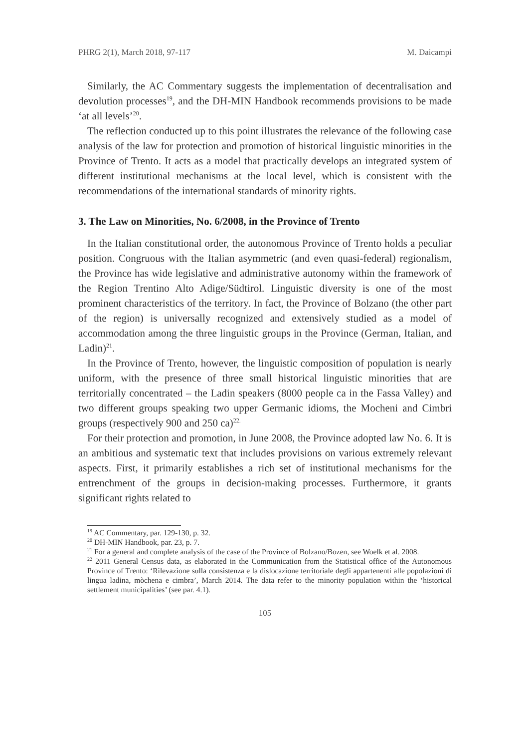PHRG 2(1), March 2018, 97-117 M. Daicampi
Similarly, the AC Commentary suggests the implementation of decentralisation and devolution processes<sup>19</sup>, and the DH-MIN Handbook recommends provisions to be made ‘at all levels’<sup>20</sup>.
The reflection conducted up to this point illustrates the relevance of the following case analysis of the law for protection and promotion of historical linguistic minorities in the Province of Trento. It acts as a model that practically develops an integrated system of different institutional mechanisms at the local level, which is consistent with the recommendations of the international standards of minority rights.
3. The Law on Minorities, No. 6/2008, in the Province of Trento
In the Italian constitutional order, the autonomous Province of Trento holds a peculiar position. Congruous with the Italian asymmetric (and even quasi-federal) regionalism, the Province has wide legislative and administrative autonomy within the framework of the Region Trentino Alto Adige/Südtirol. Linguistic diversity is one of the most prominent characteristics of the territory. In fact, the Province of Bolzano (the other part of the region) is universally recognized and extensively studied as a model of accommodation among the three linguistic groups in the Province (German, Italian, and Ladin)<sup>21</sup>.
In the Province of Trento, however, the linguistic composition of population is nearly uniform, with the presence of three small historical linguistic minorities that are territorially concentrated – the Ladin speakers (8000 people ca in the Fassa Valley) and two different groups speaking two upper Germanic idioms, the Mocheni and Cimbri groups (respectively 900 and 250 ca)<sup>22.</sup>
For their protection and promotion, in June 2008, the Province adopted law No. 6. It is an ambitious and systematic text that includes provisions on various extremely relevant aspects. First, it primarily establishes a rich set of institutional mechanisms for the entrenchment of the groups in decision-making processes. Furthermore, it grants significant rights related to
<sup>19</sup> AC Commentary, par. 129-130, p. 32.
<sup>20</sup> DH-MIN Handbook, par. 23, p. 7.
<sup>21</sup> For a general and complete analysis of the case of the Province of Bolzano/Bozen, see Woelk et al. 2008.
<sup>22</sup> 2011 General Census data, as elaborated in the Communication from the Statistical office of the Autonomous Province of Trento: ‘Rilevazione sulla consistenza e la dislocazione territoriale degli appartenenti alle popolazioni di lingua ladina, mòchena e cimbra’, March 2014. The data refer to the minority population within the ‘historical settlement municipalities’ (see par. 4.1).
105